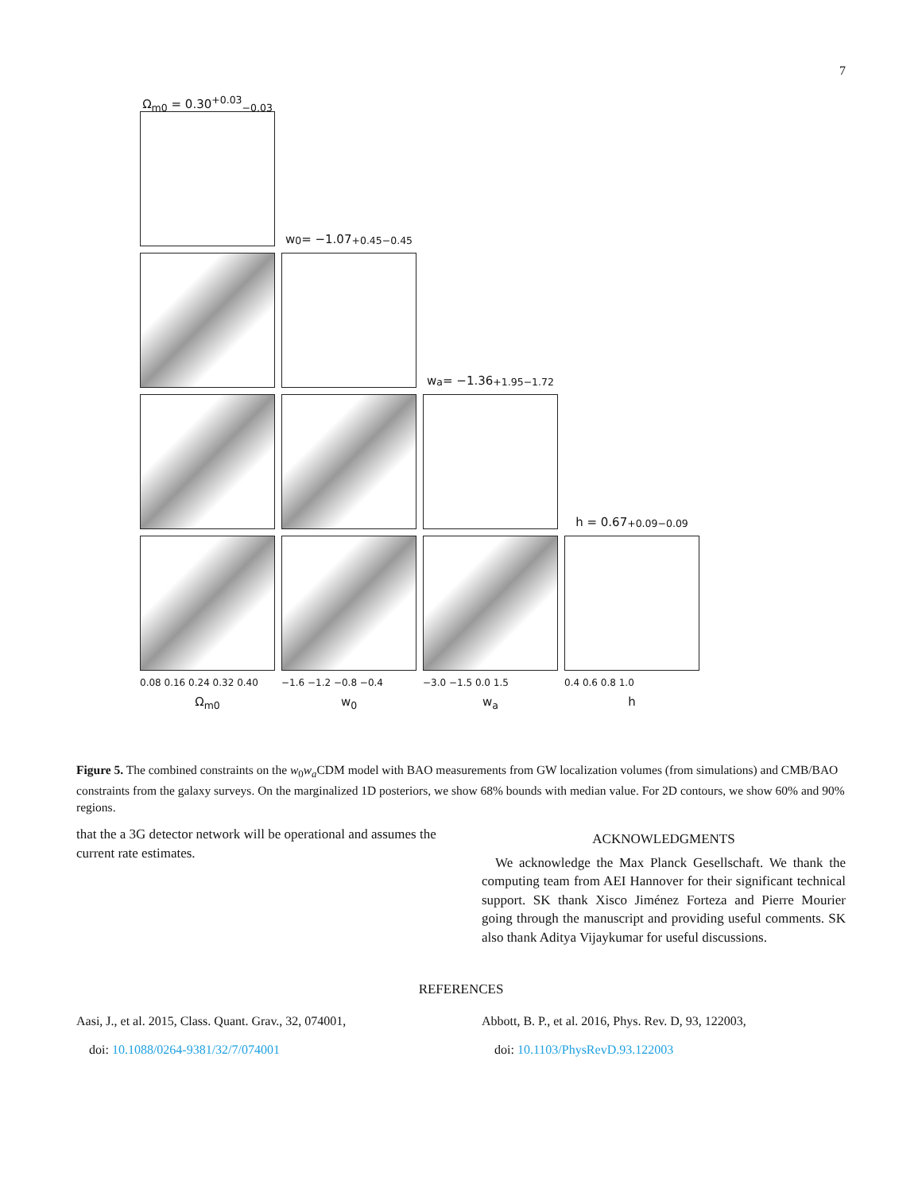7
Ω<sub>m0</sub> = 0.30<sup>+0.03</sup><sub>−0.03</sub>
w<sub>0</sub> = −1.07<sup>+0.45</sup><sub>−0.45</sub>
w<sub>a</sub> = −1.36<sup>+1.95</sup><sub>−1.72</sub>
h = 0.67<sup>+0.09</sup><sub>−0.09</sub>
0.08 0.16 0.24 0.32 0.40
−1.6 −1.2 −0.8 −0.4 −3.0 −1.5 0.0 1.5 0.4 0.6 0.8 1.0
Ω<sub>m0</sub> w<sub>0</sub> w<sub>a</sub> h
Figure 5. The combined constraints on the w<sub>0</sub>w<sub>a</sub>CDM model with BAO measurements from GW localization volumes (from simulations) and CMB/BAO constraints from the galaxy surveys. On the marginalized 1D posteriors, we show 68% bounds with median value. For 2D contours, we show 60% and 90% regions.
that the a 3G detector network will be operational and assumes the current rate estimates.
ACKNOWLEDGMENTS
We acknowledge the Max Planck Gesellschaft. We thank the computing team from AEI Hannover for their significant technical support. SK thank Xisco Jiménez Forteza and Pierre Mourier going through the manuscript and providing useful comments. SK also thank Aditya Vijaykumar for useful discussions.
REFERENCES
Aasi, J., et al. 2015, Class. Quant. Grav., 32, 074001,
doi: 10.1088/0264-9381/32/7/074001
Abbott, B. P., et al. 2016, Phys. Rev. D, 93, 122003,
doi: 10.1103/PhysRevD.93.122003